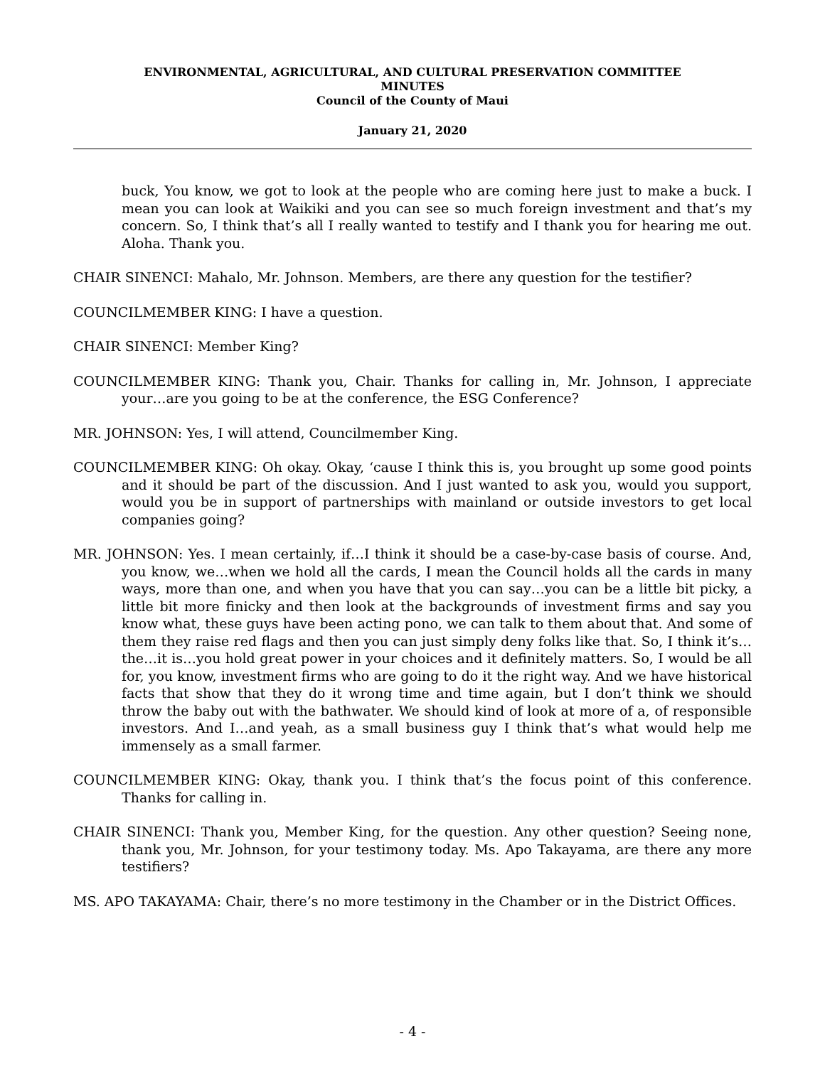ENVIRONMENTAL, AGRICULTURAL, AND CULTURAL PRESERVATION COMMITTEE
MINUTES
Council of the County of Maui
January 21, 2020
buck, You know, we got to look at the people who are coming here just to make a buck. I mean you can look at Waikiki and you can see so much foreign investment and that’s my concern. So, I think that’s all I really wanted to testify and I thank you for hearing me out. Aloha. Thank you.
CHAIR SINENCI: Mahalo, Mr. Johnson. Members, are there any question for the testifier?
COUNCILMEMBER KING: I have a question.
CHAIR SINENCI: Member King?
COUNCILMEMBER KING: Thank you, Chair. Thanks for calling in, Mr. Johnson, I appreciate your…are you going to be at the conference, the ESG Conference?
MR. JOHNSON: Yes, I will attend, Councilmember King.
COUNCILMEMBER KING: Oh okay. Okay, ‘cause I think this is, you brought up some good points and it should be part of the discussion. And I just wanted to ask you, would you support, would you be in support of partnerships with mainland or outside investors to get local companies going?
MR. JOHNSON: Yes. I mean certainly, if…I think it should be a case-by-case basis of course. And, you know, we…when we hold all the cards, I mean the Council holds all the cards in many ways, more than one, and when you have that you can say…you can be a little bit picky, a little bit more finicky and then look at the backgrounds of investment firms and say you know what, these guys have been acting pono, we can talk to them about that. And some of them they raise red flags and then you can just simply deny folks like that. So, I think it’s…the…it is…you hold great power in your choices and it definitely matters. So, I would be all for, you know, investment firms who are going to do it the right way. And we have historical facts that show that they do it wrong time and time again, but I don’t think we should throw the baby out with the bathwater. We should kind of look at more of a, of responsible investors. And I…and yeah, as a small business guy I think that’s what would help me immensely as a small farmer.
COUNCILMEMBER KING: Okay, thank you. I think that’s the focus point of this conference. Thanks for calling in.
CHAIR SINENCI: Thank you, Member King, for the question. Any other question? Seeing none, thank you, Mr. Johnson, for your testimony today. Ms. Apo Takayama, are there any more testifiers?
MS. APO TAKAYAMA: Chair, there’s no more testimony in the Chamber or in the District Offices.
- 4 -